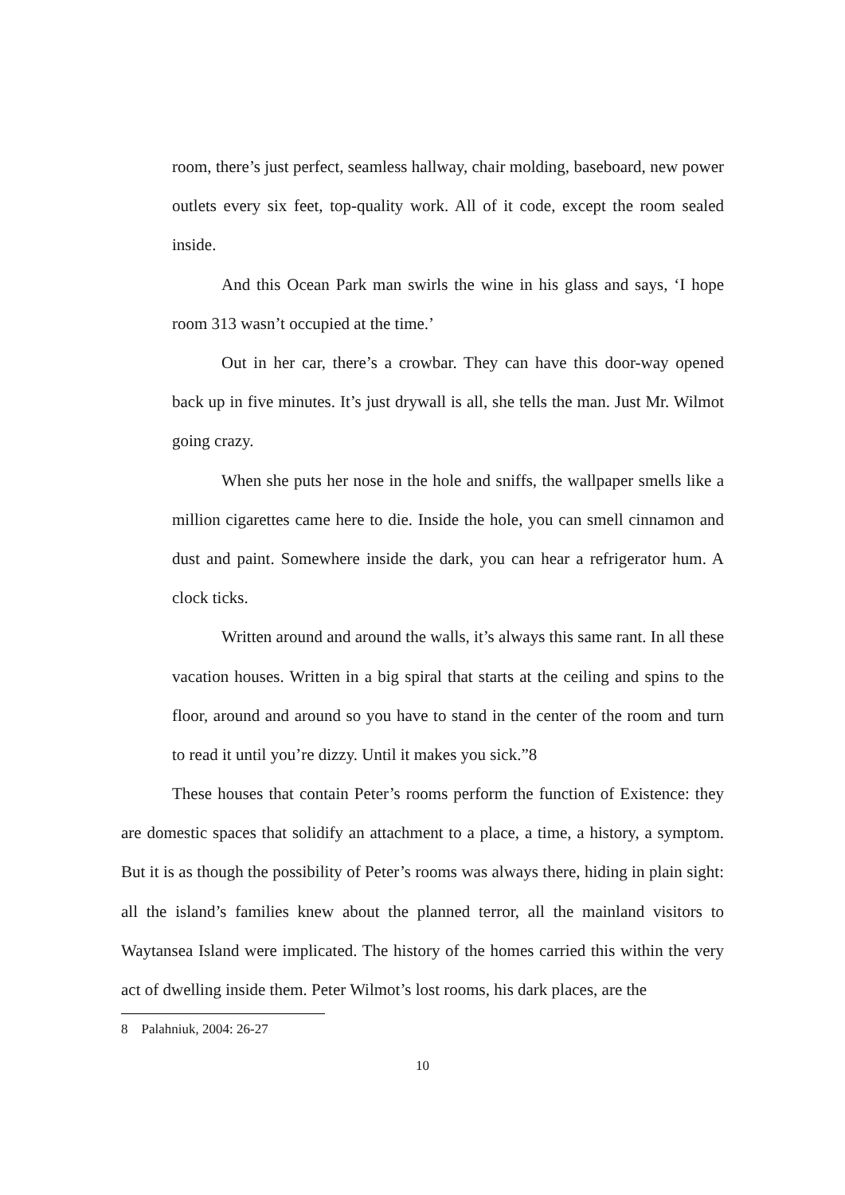room, there’s just perfect, seamless hallway, chair molding, baseboard, new power outlets every six feet, top-quality work. All of it code, except the room sealed inside.
And this Ocean Park man swirls the wine in his glass and says, ‘I hope room 313 wasn’t occupied at the time.’
Out in her car, there’s a crowbar. They can have this door-way opened back up in five minutes. It’s just drywall is all, she tells the man. Just Mr. Wilmot going crazy.
When she puts her nose in the hole and sniffs, the wallpaper smells like a million cigarettes came here to die. Inside the hole, you can smell cinnamon and dust and paint. Somewhere inside the dark, you can hear a refrigerator hum. A clock ticks.
Written around and around the walls, it’s always this same rant. In all these vacation houses. Written in a big spiral that starts at the ceiling and spins to the floor, around and around so you have to stand in the center of the room and turn to read it until you’re dizzy. Until it makes you sick.”8
These houses that contain Peter’s rooms perform the function of Existence: they are domestic spaces that solidify an attachment to a place, a time, a history, a symptom. But it is as though the possibility of Peter’s rooms was always there, hiding in plain sight: all the island’s families knew about the planned terror, all the mainland visitors to Waytansea Island were implicated. The history of the homes carried this within the very act of dwelling inside them. Peter Wilmot’s lost rooms, his dark places, are the
8 Palahniuk, 2004: 26-27
10